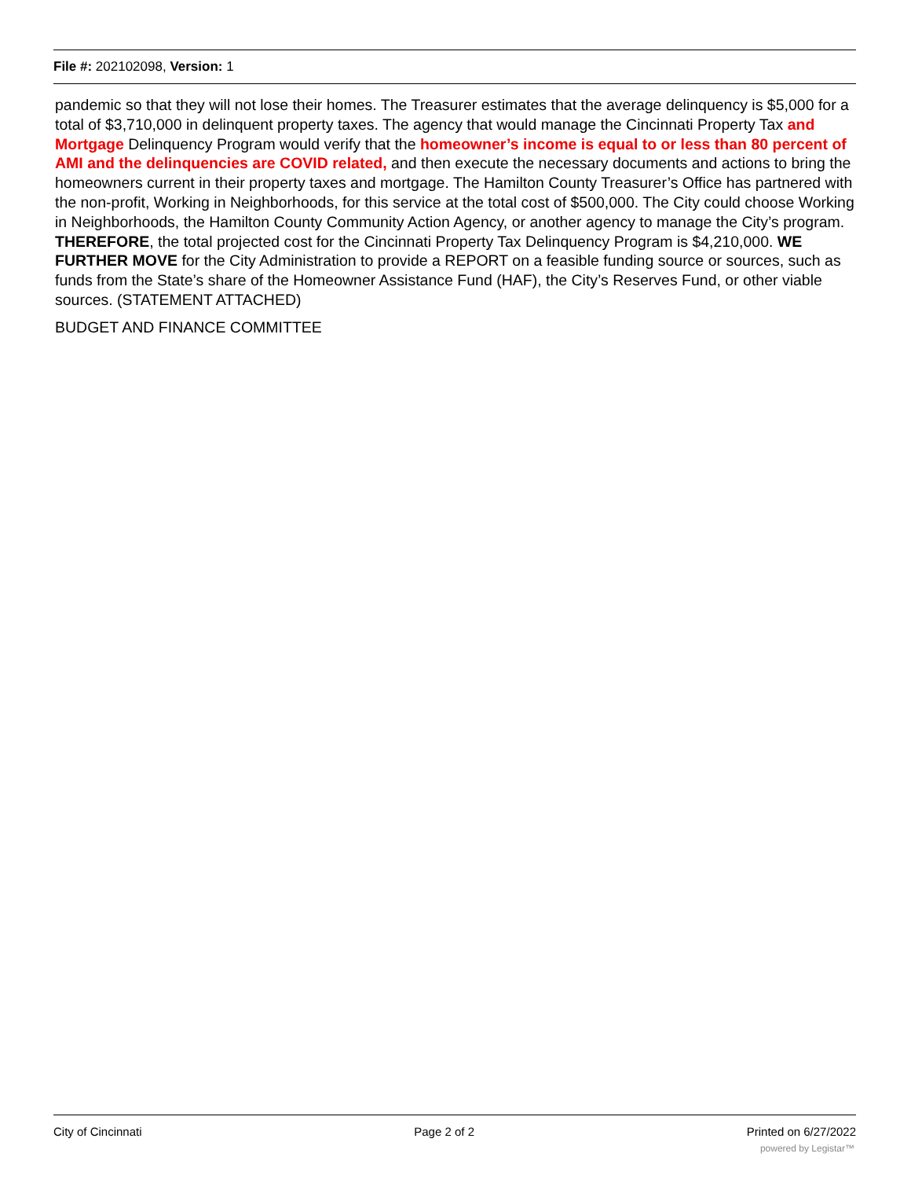File #: 202102098, Version: 1
pandemic so that they will not lose their homes. The Treasurer estimates that the average delinquency is $5,000 for a total of $3,710,000 in delinquent property taxes. The agency that would manage the Cincinnati Property Tax and Mortgage Delinquency Program would verify that the homeowner’s income is equal to or less than 80 percent of AMI and the delinquencies are COVID related, and then execute the necessary documents and actions to bring the homeowners current in their property taxes and mortgage. The Hamilton County Treasurer’s Office has partnered with the non-profit, Working in Neighborhoods, for this service at the total cost of $500,000. The City could choose Working in Neighborhoods, the Hamilton County Community Action Agency, or another agency to manage the City’s program. THEREFORE, the total projected cost for the Cincinnati Property Tax Delinquency Program is $4,210,000. WE FURTHER MOVE for the City Administration to provide a REPORT on a feasible funding source or sources, such as funds from the State’s share of the Homeowner Assistance Fund (HAF), the City’s Reserves Fund, or other viable sources. (STATEMENT ATTACHED)
BUDGET AND FINANCE COMMITTEE
City of Cincinnati Page 2 of 2 Printed on 6/27/2022
powered by Legistar™